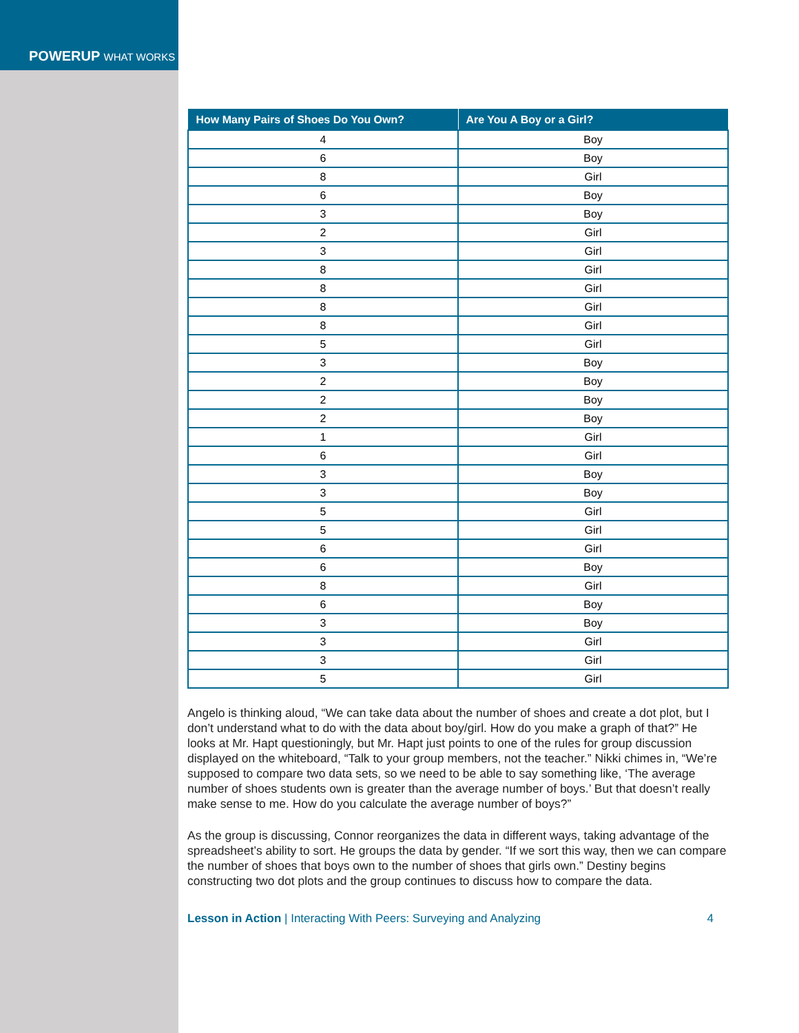POWERUP WHAT WORKS
| How Many Pairs of Shoes Do You Own? | Are You A Boy or a Girl? |
| --- | --- |
| 4 | Boy |
| 6 | Boy |
| 8 | Girl |
| 6 | Boy |
| 3 | Boy |
| 2 | Girl |
| 3 | Girl |
| 8 | Girl |
| 8 | Girl |
| 8 | Girl |
| 8 | Girl |
| 5 | Girl |
| 3 | Boy |
| 2 | Boy |
| 2 | Boy |
| 2 | Boy |
| 1 | Girl |
| 6 | Girl |
| 3 | Boy |
| 3 | Boy |
| 5 | Girl |
| 5 | Girl |
| 6 | Girl |
| 6 | Boy |
| 8 | Girl |
| 6 | Boy |
| 3 | Boy |
| 3 | Girl |
| 3 | Girl |
| 5 | Girl |
Angelo is thinking aloud, “We can take data about the number of shoes and create a dot plot, but I don’t understand what to do with the data about boy/girl. How do you make a graph of that?” He looks at Mr. Hapt questioningly, but Mr. Hapt just points to one of the rules for group discussion displayed on the whiteboard, “Talk to your group members, not the teacher.” Nikki chimes in, “We’re supposed to compare two data sets, so we need to be able to say something like, ‘The average number of shoes students own is greater than the average number of boys.’ But that doesn’t really make sense to me. How do you calculate the average number of boys?”
As the group is discussing, Connor reorganizes the data in different ways, taking advantage of the spreadsheet’s ability to sort. He groups the data by gender. “If we sort this way, then we can compare the number of shoes that boys own to the number of shoes that girls own.” Destiny begins constructing two dot plots and the group continues to discuss how to compare the data.
Lesson in Action | Interacting With Peers: Surveying and Analyzing 4